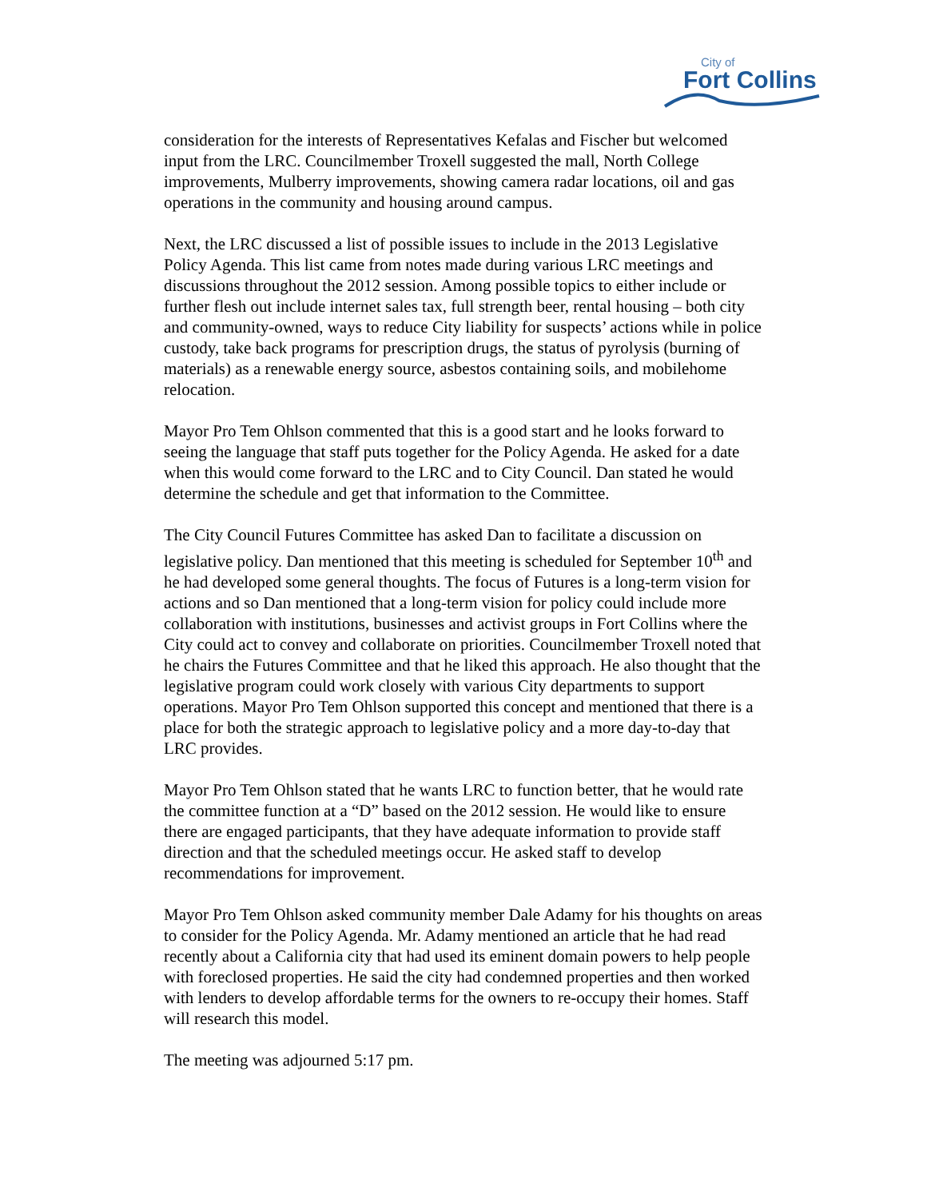City of
Fort Collins
consideration for the interests of Representatives Kefalas and Fischer but welcomed input from the LRC. Councilmember Troxell suggested the mall, North College improvements, Mulberry improvements, showing camera radar locations, oil and gas operations in the community and housing around campus.
Next, the LRC discussed a list of possible issues to include in the 2013 Legislative Policy Agenda. This list came from notes made during various LRC meetings and discussions throughout the 2012 session. Among possible topics to either include or further flesh out include internet sales tax, full strength beer, rental housing – both city and community-owned, ways to reduce City liability for suspects’ actions while in police custody, take back programs for prescription drugs, the status of pyrolysis (burning of materials) as a renewable energy source, asbestos containing soils, and mobilehome relocation.
Mayor Pro Tem Ohlson commented that this is a good start and he looks forward to seeing the language that staff puts together for the Policy Agenda. He asked for a date when this would come forward to the LRC and to City Council. Dan stated he would determine the schedule and get that information to the Committee.
The City Council Futures Committee has asked Dan to facilitate a discussion on legislative policy. Dan mentioned that this meeting is scheduled for September 10<sup>th</sup> and he had developed some general thoughts. The focus of Futures is a long-term vision for actions and so Dan mentioned that a long-term vision for policy could include more collaboration with institutions, businesses and activist groups in Fort Collins where the City could act to convey and collaborate on priorities. Councilmember Troxell noted that he chairs the Futures Committee and that he liked this approach. He also thought that the legislative program could work closely with various City departments to support operations. Mayor Pro Tem Ohlson supported this concept and mentioned that there is a place for both the strategic approach to legislative policy and a more day-to-day that LRC provides.
Mayor Pro Tem Ohlson stated that he wants LRC to function better, that he would rate the committee function at a “D” based on the 2012 session. He would like to ensure there are engaged participants, that they have adequate information to provide staff direction and that the scheduled meetings occur. He asked staff to develop recommendations for improvement.
Mayor Pro Tem Ohlson asked community member Dale Adamy for his thoughts on areas to consider for the Policy Agenda. Mr. Adamy mentioned an article that he had read recently about a California city that had used its eminent domain powers to help people with foreclosed properties. He said the city had condemned properties and then worked with lenders to develop affordable terms for the owners to re-occupy their homes. Staff will research this model.
The meeting was adjourned 5:17 pm.